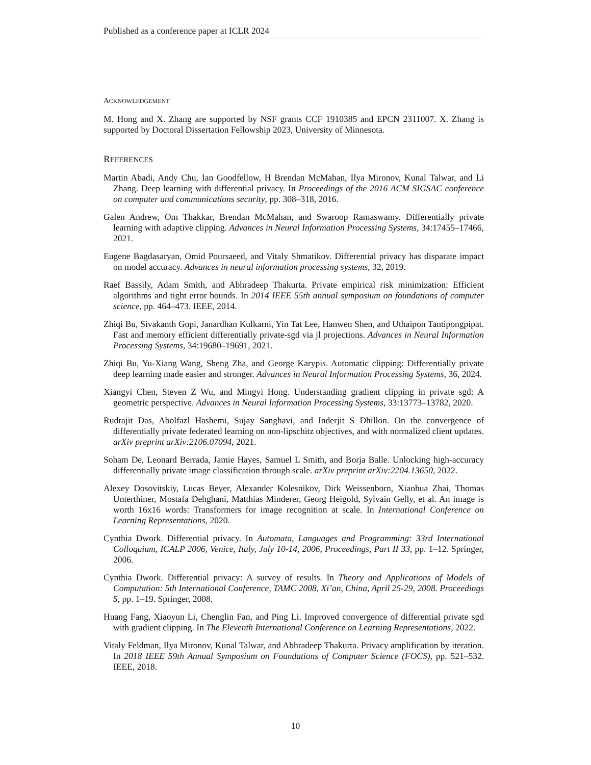Published as a conference paper at ICLR 2024
ACKNOWLEDGEMENT
M. Hong and X. Zhang are supported by NSF grants CCF 1910385 and EPCN 2311007. X. Zhang is supported by Doctoral Dissertation Fellowship 2023, University of Minnesota.
REFERENCES
Martin Abadi, Andy Chu, Ian Goodfellow, H Brendan McMahan, Ilya Mironov, Kunal Talwar, and Li Zhang. Deep learning with differential privacy. In Proceedings of the 2016 ACM SIGSAC conference on computer and communications security, pp. 308–318, 2016.
Galen Andrew, Om Thakkar, Brendan McMahan, and Swaroop Ramaswamy. Differentially private learning with adaptive clipping. Advances in Neural Information Processing Systems, 34:17455–17466, 2021.
Eugene Bagdasaryan, Omid Poursaeed, and Vitaly Shmatikov. Differential privacy has disparate impact on model accuracy. Advances in neural information processing systems, 32, 2019.
Raef Bassily, Adam Smith, and Abhradeep Thakurta. Private empirical risk minimization: Efficient algorithms and tight error bounds. In 2014 IEEE 55th annual symposium on foundations of computer science, pp. 464–473. IEEE, 2014.
Zhiqi Bu, Sivakanth Gopi, Janardhan Kulkarni, Yin Tat Lee, Hanwen Shen, and Uthaipon Tantipongpipat. Fast and memory efficient differentially private-sgd via jl projections. Advances in Neural Information Processing Systems, 34:19680–19691, 2021.
Zhiqi Bu, Yu-Xiang Wang, Sheng Zha, and George Karypis. Automatic clipping: Differentially private deep learning made easier and stronger. Advances in Neural Information Processing Systems, 36, 2024.
Xiangyi Chen, Steven Z Wu, and Mingyi Hong. Understanding gradient clipping in private sgd: A geometric perspective. Advances in Neural Information Processing Systems, 33:13773–13782, 2020.
Rudrajit Das, Abolfazl Hashemi, Sujay Sanghavi, and Inderjit S Dhillon. On the convergence of differentially private federated learning on non-lipschitz objectives, and with normalized client updates. arXiv preprint arXiv:2106.07094, 2021.
Soham De, Leonard Berrada, Jamie Hayes, Samuel L Smith, and Borja Balle. Unlocking high-accuracy differentially private image classification through scale. arXiv preprint arXiv:2204.13650, 2022.
Alexey Dosovitskiy, Lucas Beyer, Alexander Kolesnikov, Dirk Weissenborn, Xiaohua Zhai, Thomas Unterthiner, Mostafa Dehghani, Matthias Minderer, Georg Heigold, Sylvain Gelly, et al. An image is worth 16x16 words: Transformers for image recognition at scale. In International Conference on Learning Representations, 2020.
Cynthia Dwork. Differential privacy. In Automata, Languages and Programming: 33rd International Colloquium, ICALP 2006, Venice, Italy, July 10-14, 2006, Proceedings, Part II 33, pp. 1–12. Springer, 2006.
Cynthia Dwork. Differential privacy: A survey of results. In Theory and Applications of Models of Computation: 5th International Conference, TAMC 2008, Xi’an, China, April 25-29, 2008. Proceedings 5, pp. 1–19. Springer, 2008.
Huang Fang, Xiaoyun Li, Chenglin Fan, and Ping Li. Improved convergence of differential private sgd with gradient clipping. In The Eleventh International Conference on Learning Representations, 2022.
Vitaly Feldman, Ilya Mironov, Kunal Talwar, and Abhradeep Thakurta. Privacy amplification by iteration. In 2018 IEEE 59th Annual Symposium on Foundations of Computer Science (FOCS), pp. 521–532. IEEE, 2018.
10